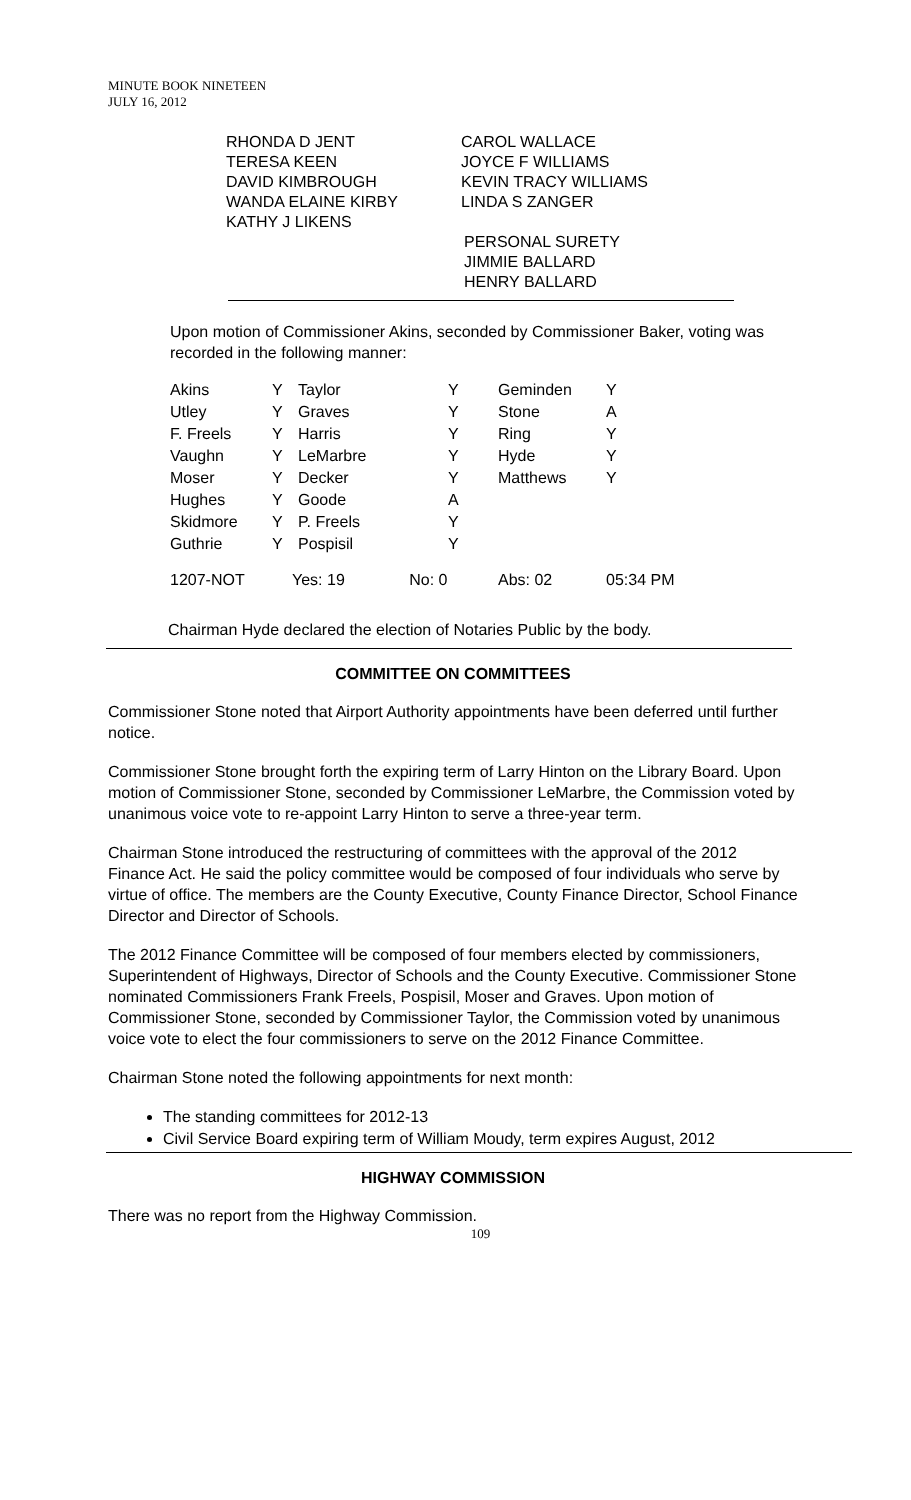MINUTE BOOK NINETEEN
JULY 16, 2012
RHONDA D JENT
TERESA KEEN
DAVID KIMBROUGH
WANDA ELAINE KIRBY
KATHY J LIKENS
CAROL WALLACE
JOYCE F WILLIAMS
KEVIN TRACY WILLIAMS
LINDA S ZANGER
PERSONAL SURETY
JIMMIE BALLARD
HENRY BALLARD
Upon motion of Commissioner Akins, seconded by Commissioner Baker, voting was recorded in the following manner:
| Akins | Y | Taylor | Y | Geminden | Y |
| Utley | Y | Graves | Y | Stone | A |
| F. Freels | Y | Harris | Y | Ring | Y |
| Vaughn | Y | LeMarbre | Y | Hyde | Y |
| Moser | Y | Decker | Y | Matthews | Y |
| Hughes | Y | Goode | A | | |
| Skidmore | Y | P. Freels | Y | | |
| Guthrie | Y | Pospisil | Y | | |
| 1207-NOT | Yes: 19 No: 0 | | | Abs: 02 | 05:34 PM |
Chairman Hyde declared the election of Notaries Public by the body.
COMMITTEE ON COMMITTEES
Commissioner Stone noted that Airport Authority appointments have been deferred until further notice.
Commissioner Stone brought forth the expiring term of Larry Hinton on the Library Board. Upon motion of Commissioner Stone, seconded by Commissioner LeMarbre, the Commission voted by unanimous voice vote to re-appoint Larry Hinton to serve a three-year term.
Chairman Stone introduced the restructuring of committees with the approval of the 2012 Finance Act. He said the policy committee would be composed of four individuals who serve by virtue of office. The members are the County Executive, County Finance Director, School Finance Director and Director of Schools.
The 2012 Finance Committee will be composed of four members elected by commissioners, Superintendent of Highways, Director of Schools and the County Executive. Commissioner Stone nominated Commissioners Frank Freels, Pospisil, Moser and Graves. Upon motion of Commissioner Stone, seconded by Commissioner Taylor, the Commission voted by unanimous voice vote to elect the four commissioners to serve on the 2012 Finance Committee.
Chairman Stone noted the following appointments for next month:
The standing committees for 2012-13
Civil Service Board expiring term of William Moudy, term expires August, 2012
HIGHWAY COMMISSION
There was no report from the Highway Commission.
109